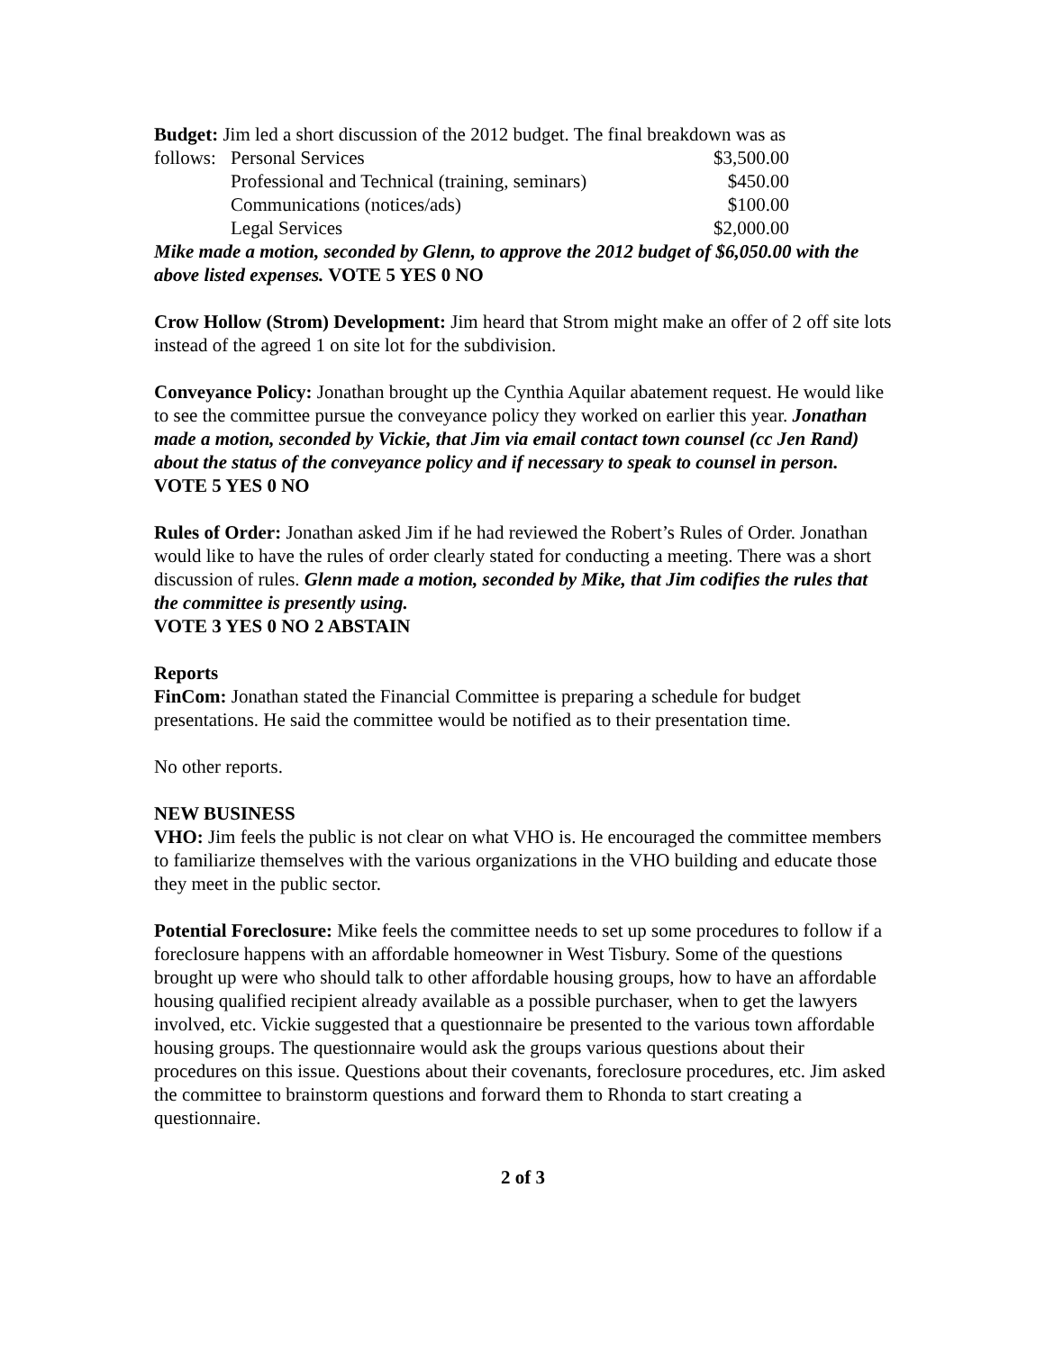Budget: Jim led a short discussion of the 2012 budget. The final breakdown was as
| follows: | Personal Services | $3,500.00 |
| | Professional and Technical (training, seminars) | $450.00 |
| | Communications (notices/ads) | $100.00 |
| | Legal Services | $2,000.00 |
Mike made a motion, seconded by Glenn, to approve the 2012 budget of $6,050.00 with the above listed expenses. VOTE 5 YES 0 NO
Crow Hollow (Strom) Development: Jim heard that Strom might make an offer of 2 off site lots instead of the agreed 1 on site lot for the subdivision.
Conveyance Policy: Jonathan brought up the Cynthia Aquilar abatement request. He would like to see the committee pursue the conveyance policy they worked on earlier this year. Jonathan made a motion, seconded by Vickie, that Jim via email contact town counsel (cc Jen Rand) about the status of the conveyance policy and if necessary to speak to counsel in person. VOTE 5 YES 0 NO
Rules of Order: Jonathan asked Jim if he had reviewed the Robert’s Rules of Order. Jonathan would like to have the rules of order clearly stated for conducting a meeting. There was a short discussion of rules. Glenn made a motion, seconded by Mike, that Jim codifies the rules that the committee is presently using.
VOTE 3 YES 0 NO 2 ABSTAIN
Reports
FinCom: Jonathan stated the Financial Committee is preparing a schedule for budget presentations. He said the committee would be notified as to their presentation time.
No other reports.
NEW BUSINESS
VHO: Jim feels the public is not clear on what VHO is. He encouraged the committee members to familiarize themselves with the various organizations in the VHO building and educate those they meet in the public sector.
Potential Foreclosure: Mike feels the committee needs to set up some procedures to follow if a foreclosure happens with an affordable homeowner in West Tisbury. Some of the questions brought up were who should talk to other affordable housing groups, how to have an affordable housing qualified recipient already available as a possible purchaser, when to get the lawyers involved, etc. Vickie suggested that a questionnaire be presented to the various town affordable housing groups. The questionnaire would ask the groups various questions about their procedures on this issue. Questions about their covenants, foreclosure procedures, etc. Jim asked the committee to brainstorm questions and forward them to Rhonda to start creating a questionnaire.
2 of 3